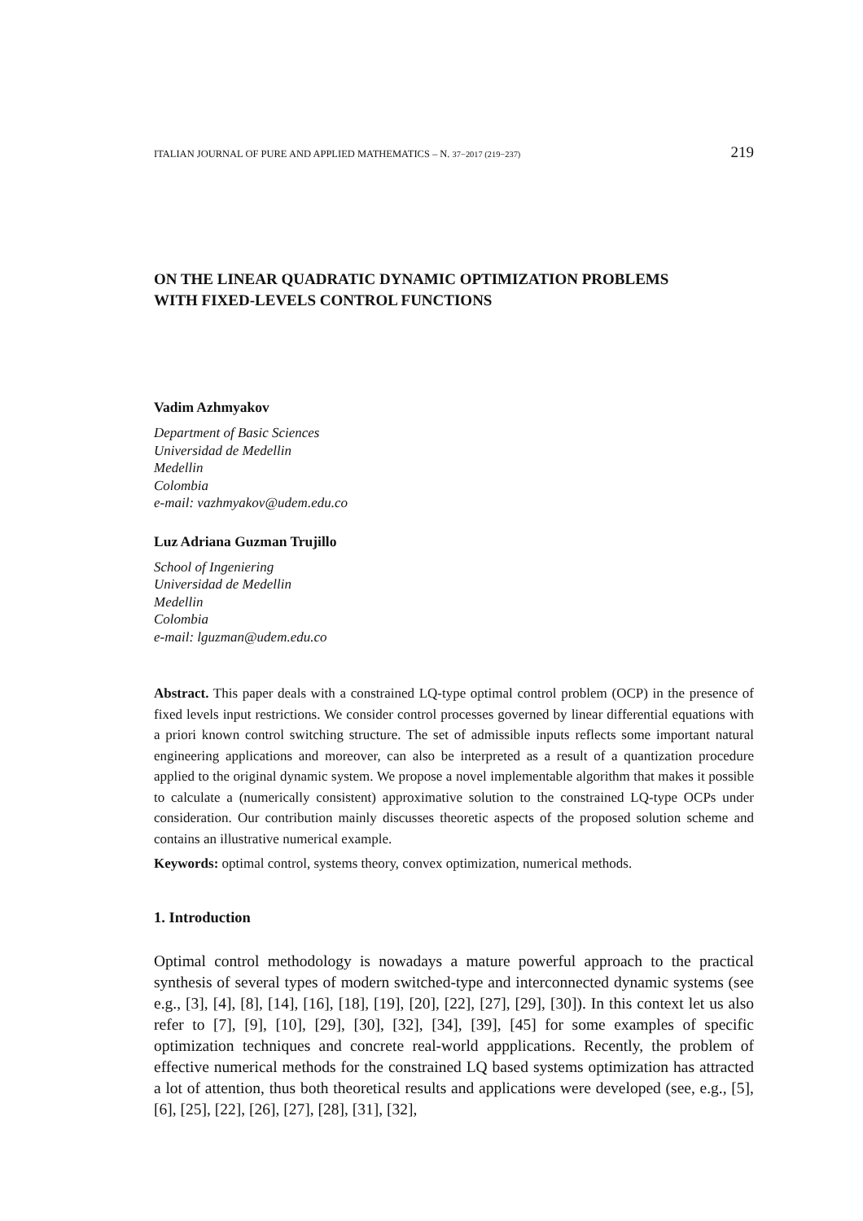ITALIAN JOURNAL OF PURE AND APPLIED MATHEMATICS – N. 37−2017 (219−237) 219
ON THE LINEAR QUADRATIC DYNAMIC OPTIMIZATION PROBLEMS
WITH FIXED-LEVELS CONTROL FUNCTIONS
Vadim Azhmyakov
Department of Basic Sciences
Universidad de Medellin
Medellin
Colombia
e-mail: vazhmyakov@udem.edu.co
Luz Adriana Guzman Trujillo
School of Ingeniering
Universidad de Medellin
Medellin
Colombia
e-mail: lguzman@udem.edu.co
Abstract. This paper deals with a constrained LQ-type optimal control problem (OCP) in the presence of fixed levels input restrictions. We consider control processes governed by linear differential equations with a priori known control switching structure. The set of admissible inputs reflects some important natural engineering applications and moreover, can also be interpreted as a result of a quantization procedure applied to the original dynamic system. We propose a novel implementable algorithm that makes it possible to calculate a (numerically consistent) approximative solution to the constrained LQ-type OCPs under consideration. Our contribution mainly discusses theoretic aspects of the proposed solution scheme and contains an illustrative numerical example.
Keywords: optimal control, systems theory, convex optimization, numerical methods.
1. Introduction
Optimal control methodology is nowadays a mature powerful approach to the practical synthesis of several types of modern switched-type and interconnected dynamic systems (see e.g., [3], [4], [8], [14], [16], [18], [19], [20], [22], [27], [29], [30]). In this context let us also refer to [7], [9], [10], [29], [30], [32], [34], [39], [45] for some examples of specific optimization techniques and concrete real-world appplications. Recently, the problem of effective numerical methods for the constrained LQ based systems optimization has attracted a lot of attention, thus both theoretical results and applications were developed (see, e.g., [5], [6], [25], [22], [26], [27], [28], [31], [32],